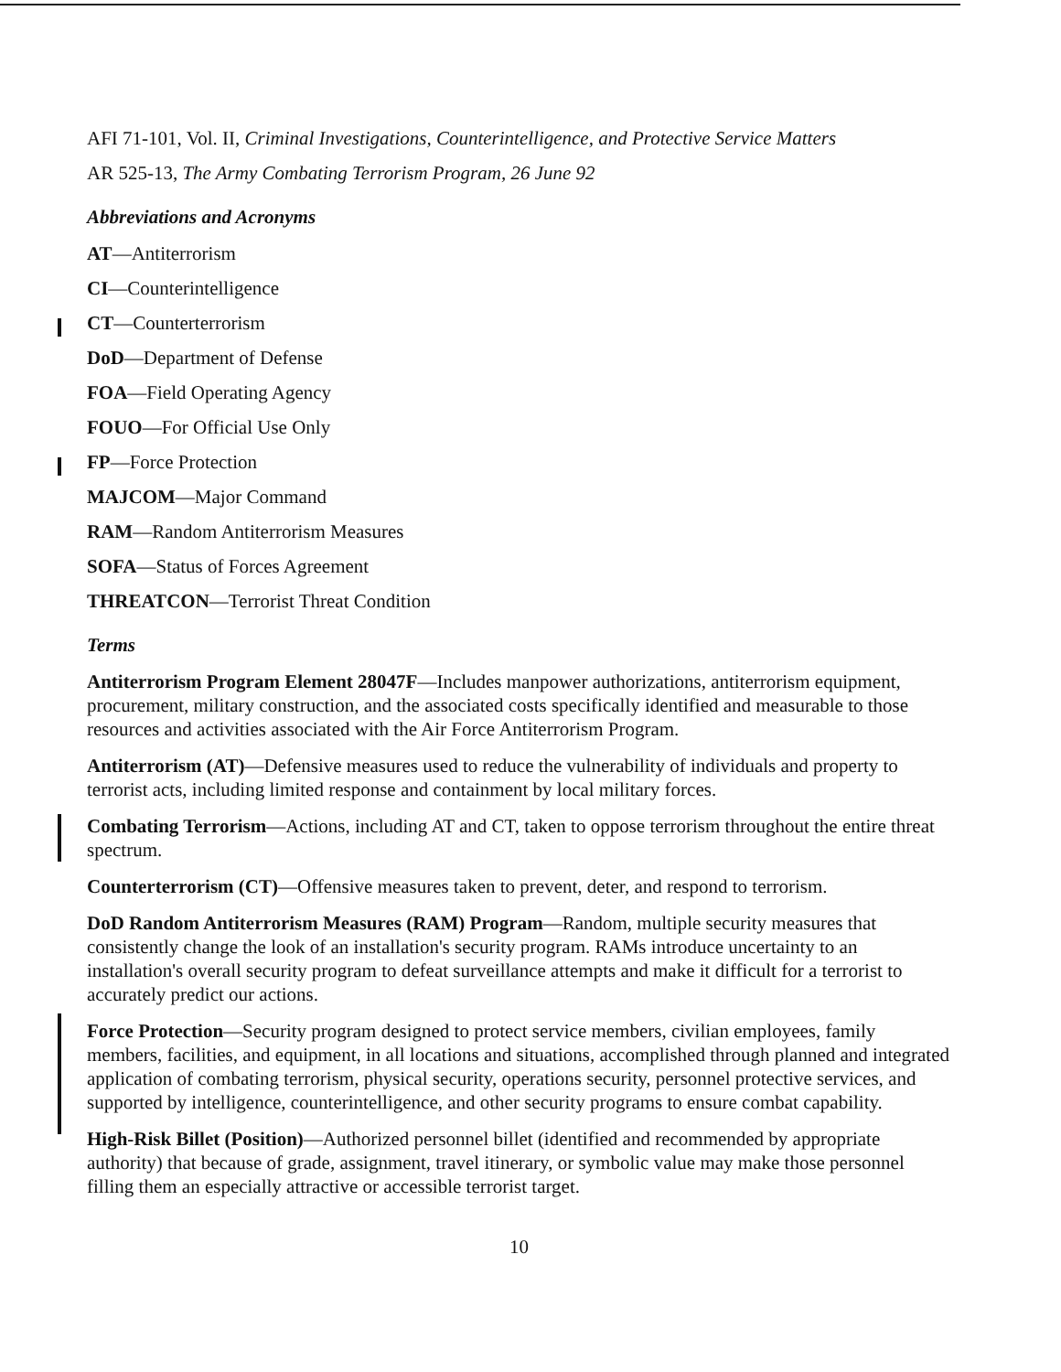AFI 71-101, Vol. II, Criminal Investigations, Counterintelligence, and Protective Service Matters
AR 525-13, The Army Combating Terrorism Program, 26 June 92
Abbreviations and Acronyms
AT—Antiterrorism
CI—Counterintelligence
CT—Counterterrorism
DoD—Department of Defense
FOA—Field Operating Agency
FOUO—For Official Use Only
FP—Force Protection
MAJCOM—Major Command
RAM—Random Antiterrorism Measures
SOFA—Status of Forces Agreement
THREATCON—Terrorist Threat Condition
Terms
Antiterrorism Program Element 28047F—Includes manpower authorizations, antiterrorism equipment, procurement, military construction, and the associated costs specifically identified and measurable to those resources and activities associated with the Air Force Antiterrorism Program.
Antiterrorism (AT)—Defensive measures used to reduce the vulnerability of individuals and property to terrorist acts, including limited response and containment by local military forces.
Combating Terrorism—Actions, including AT and CT, taken to oppose terrorism throughout the entire threat spectrum.
Counterterrorism (CT)—Offensive measures taken to prevent, deter, and respond to terrorism.
DoD Random Antiterrorism Measures (RAM) Program—Random, multiple security measures that consistently change the look of an installation's security program. RAMs introduce uncertainty to an installation's overall security program to defeat surveillance attempts and make it difficult for a terrorist to accurately predict our actions.
Force Protection—Security program designed to protect service members, civilian employees, family members, facilities, and equipment, in all locations and situations, accomplished through planned and integrated application of combating terrorism, physical security, operations security, personnel protective services, and supported by intelligence, counterintelligence, and other security programs to ensure combat capability.
High-Risk Billet (Position)—Authorized personnel billet (identified and recommended by appropriate authority) that because of grade, assignment, travel itinerary, or symbolic value may make those personnel filling them an especially attractive or accessible terrorist target.
10